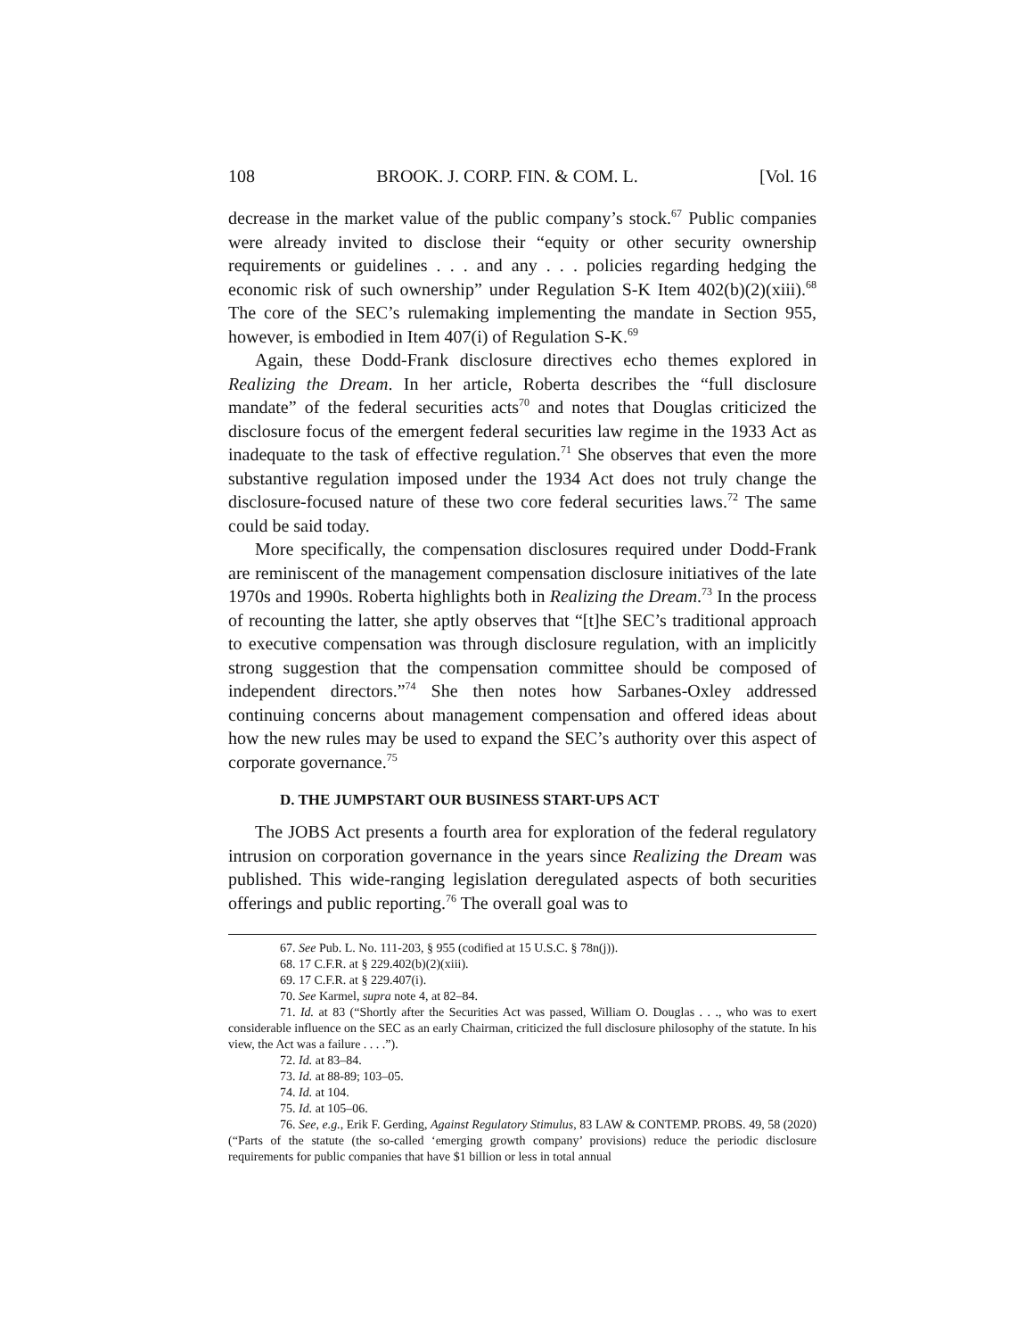108 BROOK. J. CORP. FIN. & COM. L. [Vol. 16
decrease in the market value of the public company’s stock.<sup>67</sup> Public companies were already invited to disclose their “equity or other security ownership requirements or guidelines . . . and any . . . policies regarding hedging the economic risk of such ownership” under Regulation S-K Item 402(b)(2)(xiii).<sup>68</sup> The core of the SEC’s rulemaking implementing the mandate in Section 955, however, is embodied in Item 407(i) of Regulation S-K.<sup>69</sup>
Again, these Dodd-Frank disclosure directives echo themes explored in Realizing the Dream. In her article, Roberta describes the “full disclosure mandate” of the federal securities acts<sup>70</sup> and notes that Douglas criticized the disclosure focus of the emergent federal securities law regime in the 1933 Act as inadequate to the task of effective regulation.<sup>71</sup> She observes that even the more substantive regulation imposed under the 1934 Act does not truly change the disclosure-focused nature of these two core federal securities laws.<sup>72</sup> The same could be said today.
More specifically, the compensation disclosures required under Dodd-Frank are reminiscent of the management compensation disclosure initiatives of the late 1970s and 1990s. Roberta highlights both in Realizing the Dream.<sup>73</sup> In the process of recounting the latter, she aptly observes that “[t]he SEC’s traditional approach to executive compensation was through disclosure regulation, with an implicitly strong suggestion that the compensation committee should be composed of independent directors.”<sup>74</sup> She then notes how Sarbanes-Oxley addressed continuing concerns about management compensation and offered ideas about how the new rules may be used to expand the SEC’s authority over this aspect of corporate governance.<sup>75</sup>
D. THE JUMPSTART OUR BUSINESS START-UPS ACT
The JOBS Act presents a fourth area for exploration of the federal regulatory intrusion on corporation governance in the years since Realizing the Dream was published. This wide-ranging legislation deregulated aspects of both securities offerings and public reporting.<sup>76</sup> The overall goal was to
67. See Pub. L. No. 111-203, § 955 (codified at 15 U.S.C. § 78n(j)).
68. 17 C.F.R. at § 229.402(b)(2)(xiii).
69. 17 C.F.R. at § 229.407(i).
70. See Karmel, supra note 4, at 82–84.
71. Id. at 83 (“Shortly after the Securities Act was passed, William O. Douglas . . ., who was to exert considerable influence on the SEC as an early Chairman, criticized the full disclosure philosophy of the statute. In his view, the Act was a failure . . . .”).
72. Id. at 83–84.
73. Id. at 88-89; 103–05.
74. Id. at 104.
75. Id. at 105–06.
76. See, e.g., Erik F. Gerding, Against Regulatory Stimulus, 83 LAW & CONTEMP. PROBS. 49, 58 (2020) (“Parts of the statute (the so-called ‘emerging growth company’ provisions) reduce the periodic disclosure requirements for public companies that have $1 billion or less in total annual